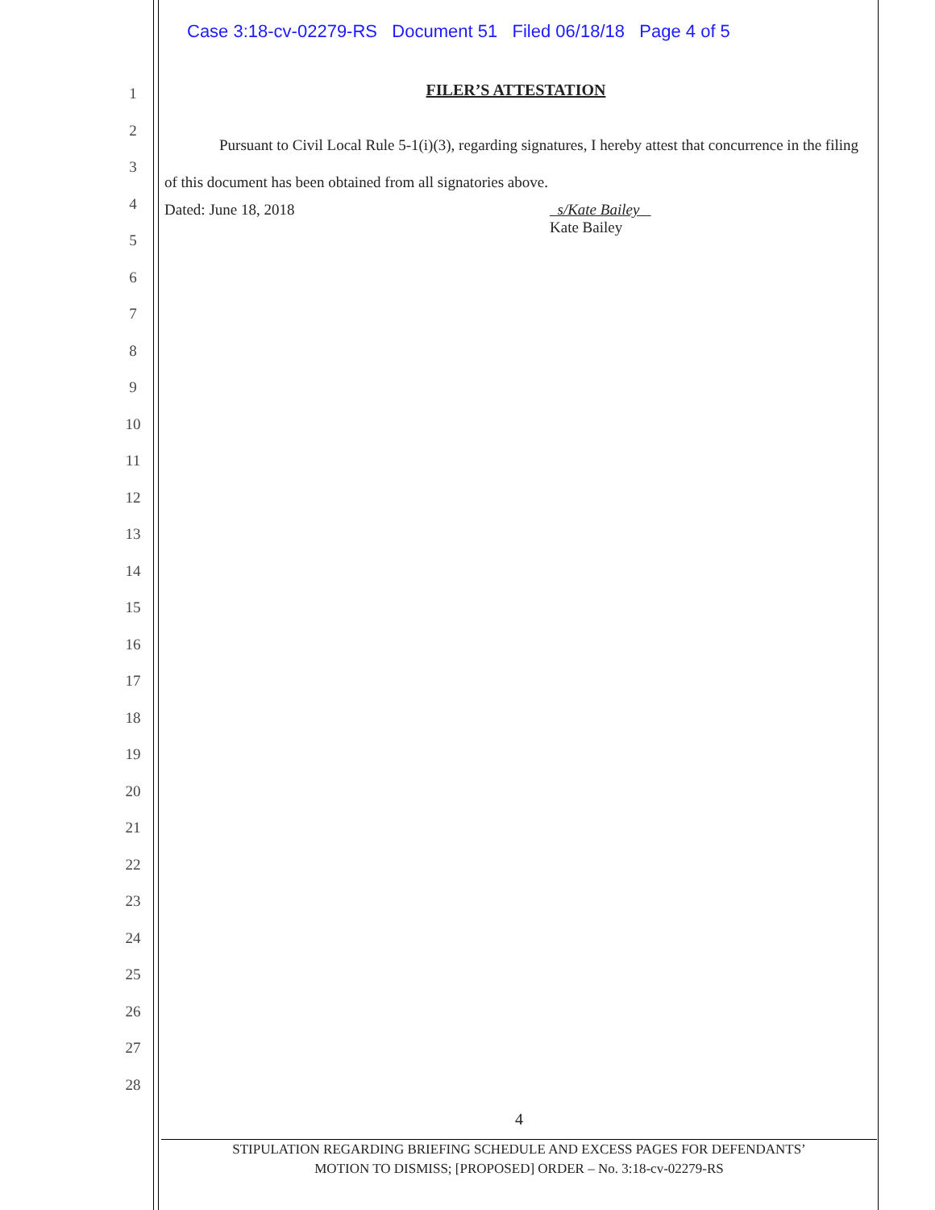Case 3:18-cv-02279-RS Document 51 Filed 06/18/18 Page 4 of 5
1
2
3
4
5
6
7
8
9
10
11
12
13
14
15
16
17
18
19
20
21
22
23
24
25
26
27
28
FILER’S ATTESTATION
Pursuant to Civil Local Rule 5-1(i)(3), regarding signatures, I hereby attest that concurrence in the filing of this document has been obtained from all signatories above.
Dated: June 18, 2018 s/Kate Bailey
Kate Bailey
4
STIPULATION REGARDING BRIEFING SCHEDULE AND EXCESS PAGES FOR DEFENDANTS’
MOTION TO DISMISS; [PROPOSED] ORDER – No. 3:18-cv-02279-RS